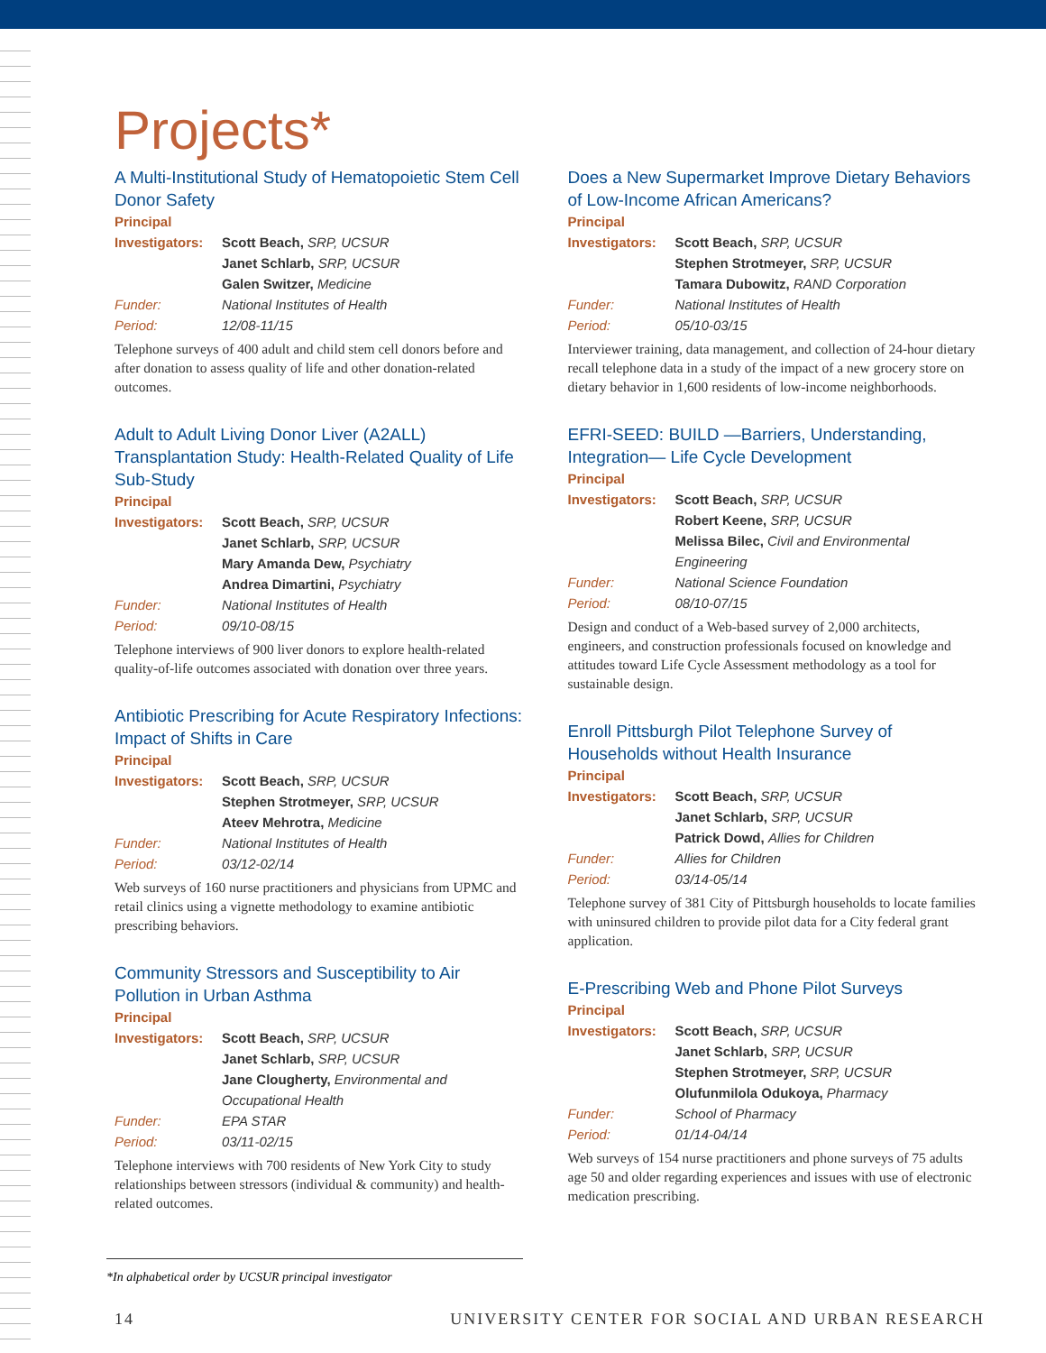Projects*
A Multi-Institutional Study of Hematopoietic Stem Cell Donor Safety
Principal
Investigators: Scott Beach, SRP, UCSUR
Janet Schlarb, SRP, UCSUR
Galen Switzer, Medicine
Funder: National Institutes of Health
Period: 12/08-11/15
Telephone surveys of 400 adult and child stem cell donors before and after donation to assess quality of life and other donation-related outcomes.
Adult to Adult Living Donor Liver (A2ALL) Transplantation Study: Health-Related Quality of Life Sub-Study
Principal
Investigators: Scott Beach, SRP, UCSUR
Janet Schlarb, SRP, UCSUR
Mary Amanda Dew, Psychiatry
Andrea Dimartini, Psychiatry
Funder: National Institutes of Health
Period: 09/10-08/15
Telephone interviews of 900 liver donors to explore health-related quality-of-life outcomes associated with donation over three years.
Antibiotic Prescribing for Acute Respiratory Infections: Impact of Shifts in Care
Principal
Investigators: Scott Beach, SRP, UCSUR
Stephen Strotmeyer, SRP, UCSUR
Ateev Mehrotra, Medicine
Funder: National Institutes of Health
Period: 03/12-02/14
Web surveys of 160 nurse practitioners and physicians from UPMC and retail clinics using a vignette methodology to examine antibiotic prescribing behaviors.
Community Stressors and Susceptibility to Air Pollution in Urban Asthma
Principal
Investigators: Scott Beach, SRP, UCSUR
Janet Schlarb, SRP, UCSUR
Jane Clougherty, Environmental and Occupational Health
Funder: EPA STAR
Period: 03/11-02/15
Telephone interviews with 700 residents of New York City to study relationships between stressors (individual & community) and health-related outcomes.
Does a New Supermarket Improve Dietary Behaviors of Low-Income African Americans?
Principal
Investigators: Scott Beach, SRP, UCSUR
Stephen Strotmeyer, SRP, UCSUR
Tamara Dubowitz, RAND Corporation
Funder: National Institutes of Health
Period: 05/10-03/15
Interviewer training, data management, and collection of 24-hour dietary recall telephone data in a study of the impact of a new grocery store on dietary behavior in 1,600 residents of low-income neighborhoods.
EFRI-SEED: BUILD —Barriers, Understanding, Integration— Life Cycle Development
Principal
Investigators: Scott Beach, SRP, UCSUR
Robert Keene, SRP, UCSUR
Melissa Bilec, Civil and Environmental Engineering
Funder: National Science Foundation
Period: 08/10-07/15
Design and conduct of a Web-based survey of 2,000 architects, engineers, and construction professionals focused on knowledge and attitudes toward Life Cycle Assessment methodology as a tool for sustainable design.
Enroll Pittsburgh Pilot Telephone Survey of Households without Health Insurance
Principal
Investigators: Scott Beach, SRP, UCSUR
Janet Schlarb, SRP, UCSUR
Patrick Dowd, Allies for Children
Funder: Allies for Children
Period: 03/14-05/14
Telephone survey of 381 City of Pittsburgh households to locate families with uninsured children to provide pilot data for a City federal grant application.
E-Prescribing Web and Phone Pilot Surveys
Principal
Investigators: Scott Beach, SRP, UCSUR
Janet Schlarb, SRP, UCSUR
Stephen Strotmeyer, SRP, UCSUR
Olufunmilola Odukoya, Pharmacy
Funder: School of Pharmacy
Period: 01/14-04/14
Web surveys of 154 nurse practitioners and phone surveys of 75 adults age 50 and older regarding experiences and issues with use of electronic medication prescribing.
*In alphabetical order by UCSUR principal investigator
14 UNIVERSITY CENTER FOR SOCIAL AND URBAN RESEARCH